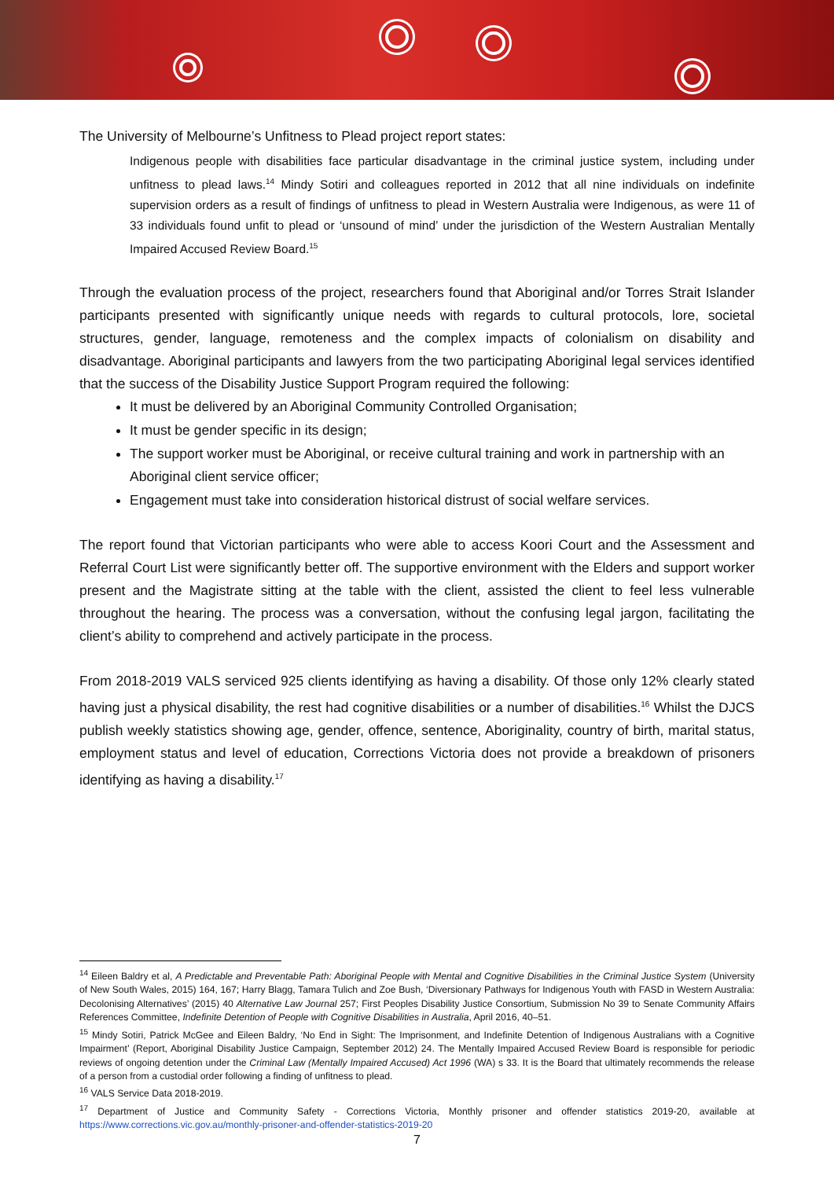The University of Melbourne’s Unfitness to Plead project report states:
Indigenous people with disabilities face particular disadvantage in the criminal justice system, including under unfitness to plead laws.<sup>14</sup> Mindy Sotiri and colleagues reported in 2012 that all nine individuals on indefinite supervision orders as a result of findings of unfitness to plead in Western Australia were Indigenous, as were 11 of 33 individuals found unfit to plead or ‘unsound of mind’ under the jurisdiction of the Western Australian Mentally Impaired Accused Review Board.<sup>15</sup>
Through the evaluation process of the project, researchers found that Aboriginal and/or Torres Strait Islander participants presented with significantly unique needs with regards to cultural protocols, lore, societal structures, gender, language, remoteness and the complex impacts of colonialism on disability and disadvantage. Aboriginal participants and lawyers from the two participating Aboriginal legal services identified that the success of the Disability Justice Support Program required the following:
It must be delivered by an Aboriginal Community Controlled Organisation;
It must be gender specific in its design;
The support worker must be Aboriginal, or receive cultural training and work in partnership with an Aboriginal client service officer;
Engagement must take into consideration historical distrust of social welfare services.
The report found that Victorian participants who were able to access Koori Court and the Assessment and Referral Court List were significantly better off. The supportive environment with the Elders and support worker present and the Magistrate sitting at the table with the client, assisted the client to feel less vulnerable throughout the hearing. The process was a conversation, without the confusing legal jargon, facilitating the client’s ability to comprehend and actively participate in the process.
From 2018-2019 VALS serviced 925 clients identifying as having a disability. Of those only 12% clearly stated having just a physical disability, the rest had cognitive disabilities or a number of disabilities.<sup>16</sup> Whilst the DJCS publish weekly statistics showing age, gender, offence, sentence, Aboriginality, country of birth, marital status, employment status and level of education, Corrections Victoria does not provide a breakdown of prisoners identifying as having a disability.<sup>17</sup>
<sup>14</sup> Eileen Baldry et al, A Predictable and Preventable Path: Aboriginal People with Mental and Cognitive Disabilities in the Criminal Justice System (University of New South Wales, 2015) 164, 167; Harry Blagg, Tamara Tulich and Zoe Bush, ‘Diversionary Pathways for Indigenous Youth with FASD in Western Australia: Decolonising Alternatives’ (2015) 40 Alternative Law Journal 257; First Peoples Disability Justice Consortium, Submission No 39 to Senate Community Affairs References Committee, Indefinite Detention of People with Cognitive Disabilities in Australia, April 2016, 40–51.
<sup>15</sup> Mindy Sotiri, Patrick McGee and Eileen Baldry, ‘No End in Sight: The Imprisonment, and Indefinite Detention of Indigenous Australians with a Cognitive Impairment’ (Report, Aboriginal Disability Justice Campaign, September 2012) 24. The Mentally Impaired Accused Review Board is responsible for periodic reviews of ongoing detention under the Criminal Law (Mentally Impaired Accused) Act 1996 (WA) s 33. It is the Board that ultimately recommends the release of a person from a custodial order following a finding of unfitness to plead.
<sup>16</sup> VALS Service Data 2018-2019.
<sup>17</sup> Department of Justice and Community Safety - Corrections Victoria, Monthly prisoner and offender statistics 2019-20, available at https://www.corrections.vic.gov.au/monthly-prisoner-and-offender-statistics-2019-20
7